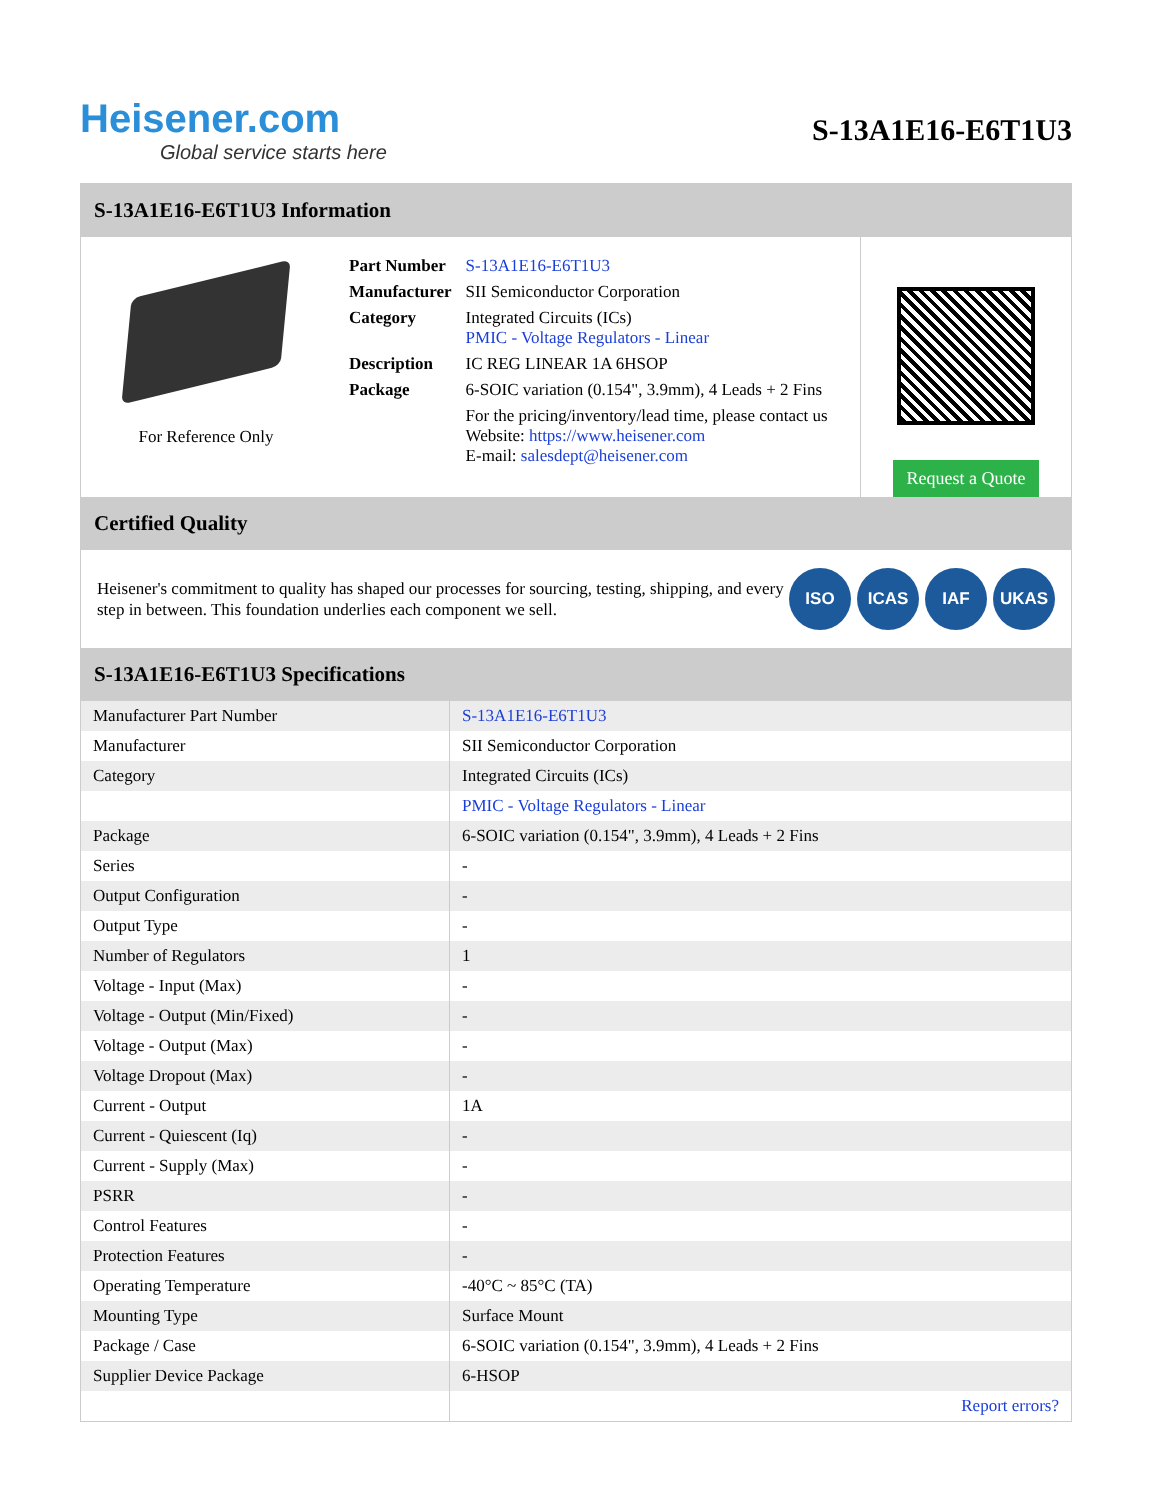Heisener.com
Global service starts here
S-13A1E16-E6T1U3
S-13A1E16-E6T1U3 Information
For Reference Only
| Part Number | S-13A1E16-E6T1U3 |
| Manufacturer | SII Semiconductor Corporation |
| Category | Integrated Circuits (ICs) PMIC - Voltage Regulators - Linear |
| Description | IC REG LINEAR 1A 6HSOP |
| Package | 6-SOIC variation (0.154", 3.9mm), 4 Leads + 2 Fins |
| | For the pricing/inventory/lead time, please contact us Website: https://www.heisener.com E-mail: salesdept@heisener.com |
Request a Quote
Certified Quality
Heisener's commitment to quality has shaped our processes for sourcing, testing, shipping, and every step in between. This foundation underlies each component we sell.
ISO ICAS IAF UKAS
S-13A1E16-E6T1U3 Specifications
| Manufacturer Part Number | S-13A1E16-E6T1U3 |
| Manufacturer | SII Semiconductor Corporation |
| Category | Integrated Circuits (ICs) |
| | PMIC - Voltage Regulators - Linear |
| Package | 6-SOIC variation (0.154", 3.9mm), 4 Leads + 2 Fins |
| Series | - |
| Output Configuration | - |
| Output Type | - |
| Number of Regulators | 1 |
| Voltage - Input (Max) | - |
| Voltage - Output (Min/Fixed) | - |
| Voltage - Output (Max) | - |
| Voltage Dropout (Max) | - |
| Current - Output | 1A |
| Current - Quiescent (Iq) | - |
| Current - Supply (Max) | - |
| PSRR | - |
| Control Features | - |
| Protection Features | - |
| Operating Temperature | -40°C ~ 85°C (TA) |
| Mounting Type | Surface Mount |
| Package / Case | 6-SOIC variation (0.154", 3.9mm), 4 Leads + 2 Fins |
| Supplier Device Package | 6-HSOP |
| | Report errors? |